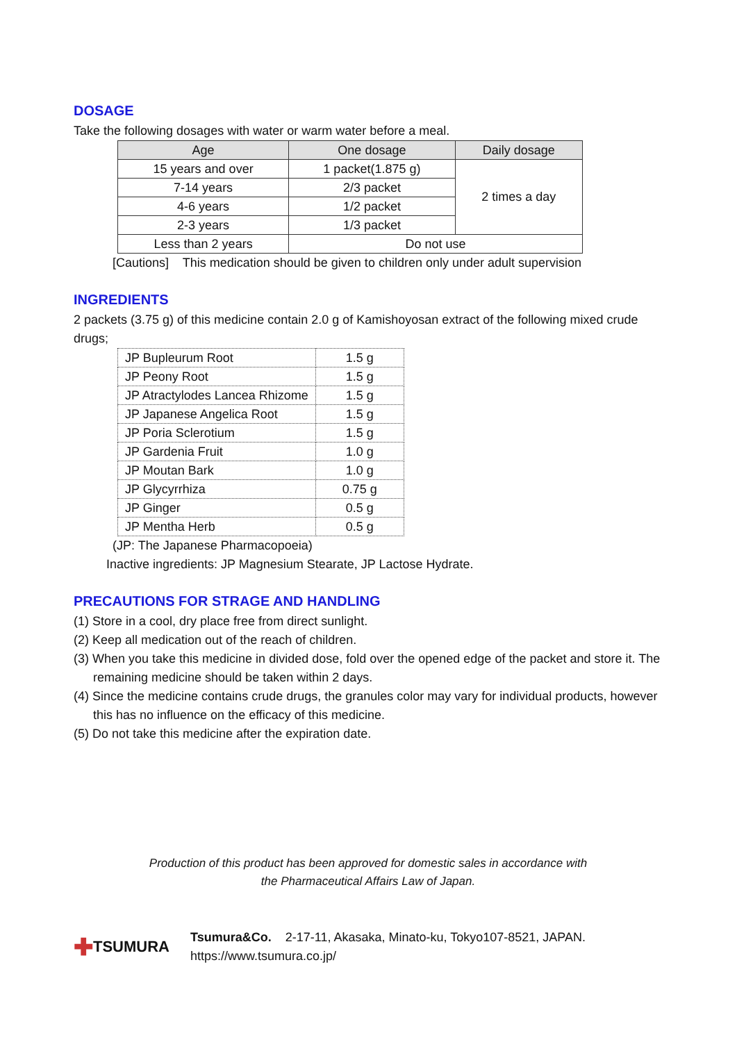DOSAGE
Take the following dosages with water or warm water before a meal.
| Age | One dosage | Daily dosage |
| --- | --- | --- |
| 15 years and over | 1 packet(1.875 g) | 2 times a day |
| 7-14 years | 2/3 packet | |
| 4-6 years | 1/2 packet | |
| 2-3 years | 1/3 packet | |
| Less than 2 years | Do not use | |
[Cautions] This medication should be given to children only under adult supervision
INGREDIENTS
2 packets (3.75 g) of this medicine contain 2.0 g of Kamishoyosan extract of the following mixed crude drugs;
| JP Bupleurum Root | 1.5 g |
| JP Peony Root | 1.5 g |
| JP Atractylodes Lancea Rhizome | 1.5 g |
| JP Japanese Angelica Root | 1.5 g |
| JP Poria Sclerotium | 1.5 g |
| JP Gardenia Fruit | 1.0 g |
| JP Moutan Bark | 1.0 g |
| JP Glycyrrhiza | 0.75 g |
| JP Ginger | 0.5 g |
| JP Mentha Herb | 0.5 g |
(JP: The Japanese Pharmacopoeia)
Inactive ingredients: JP Magnesium Stearate, JP Lactose Hydrate.
PRECAUTIONS FOR STRAGE AND HANDLING
(1) Store in a cool, dry place free from direct sunlight.
(2) Keep all medication out of the reach of children.
(3) When you take this medicine in divided dose, fold over the opened edge of the packet and store it. The remaining medicine should be taken within 2 days.
(4) Since the medicine contains crude drugs, the granules color may vary for individual products, however this has no influence on the efficacy of this medicine.
(5) Do not take this medicine after the expiration date.
Production of this product has been approved for domestic sales in accordance with
the Pharmaceutical Affairs Law of Japan.
✚ TSUMURA
Tsumura&Co. 2-17-11, Akasaka, Minato-ku, Tokyo107-8521, JAPAN.
https://www.tsumura.co.jp/